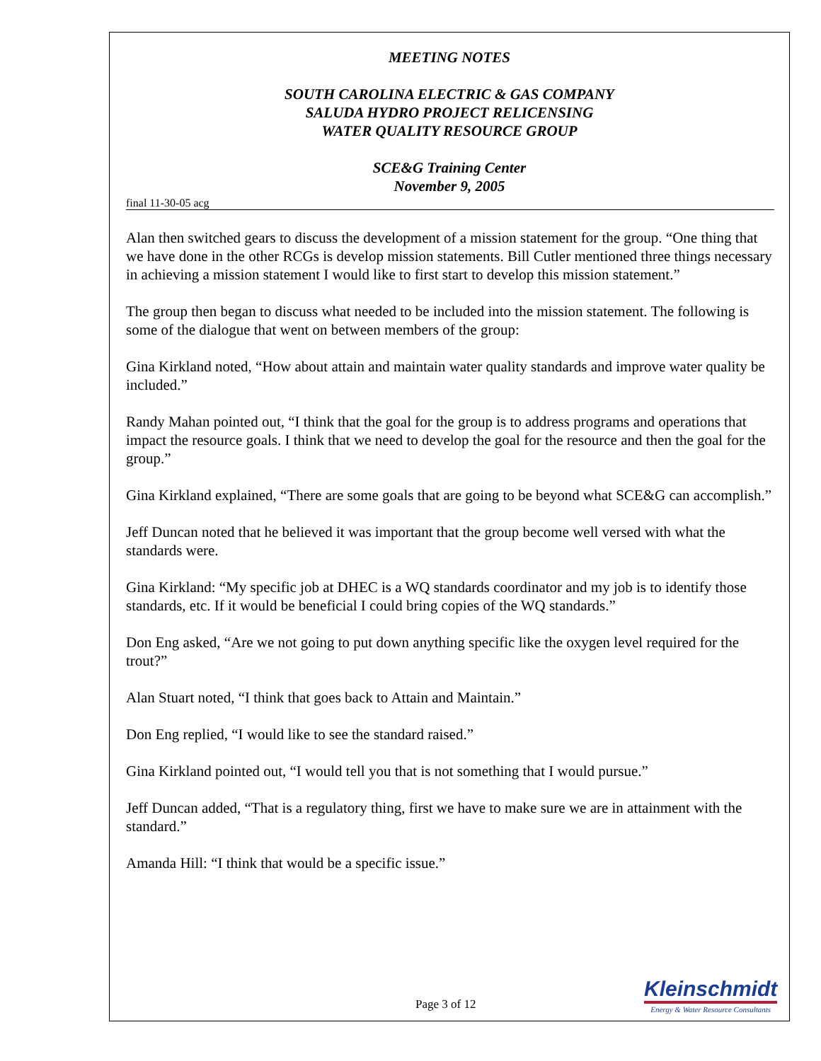MEETING NOTES
SOUTH CAROLINA ELECTRIC & GAS COMPANY
SALUDA HYDRO PROJECT RELICENSING
WATER QUALITY RESOURCE GROUP
SCE&G Training Center
November 9, 2005
final 11-30-05 acg
Alan then switched gears to discuss the development of a mission statement for the group. “One thing that we have done in the other RCGs is develop mission statements. Bill Cutler mentioned three things necessary in achieving a mission statement I would like to first start to develop this mission statement.”
The group then began to discuss what needed to be included into the mission statement. The following is some of the dialogue that went on between members of the group:
Gina Kirkland noted, “How about attain and maintain water quality standards and improve water quality be included.”
Randy Mahan pointed out, “I think that the goal for the group is to address programs and operations that impact the resource goals. I think that we need to develop the goal for the resource and then the goal for the group.”
Gina Kirkland explained, “There are some goals that are going to be beyond what SCE&G can accomplish.”
Jeff Duncan noted that he believed it was important that the group become well versed with what the standards were.
Gina Kirkland: “My specific job at DHEC is a WQ standards coordinator and my job is to identify those standards, etc. If it would be beneficial I could bring copies of the WQ standards.”
Don Eng asked, “Are we not going to put down anything specific like the oxygen level required for the trout?”
Alan Stuart noted, “I think that goes back to Attain and Maintain.”
Don Eng replied, “I would like to see the standard raised.”
Gina Kirkland pointed out, “I would tell you that is not something that I would pursue.”
Jeff Duncan added, “That is a regulatory thing, first we have to make sure we are in attainment with the standard.”
Amanda Hill: “I think that would be a specific issue.”
Page 3 of 12
Kleinschmidt
Energy & Water Resource Consultants